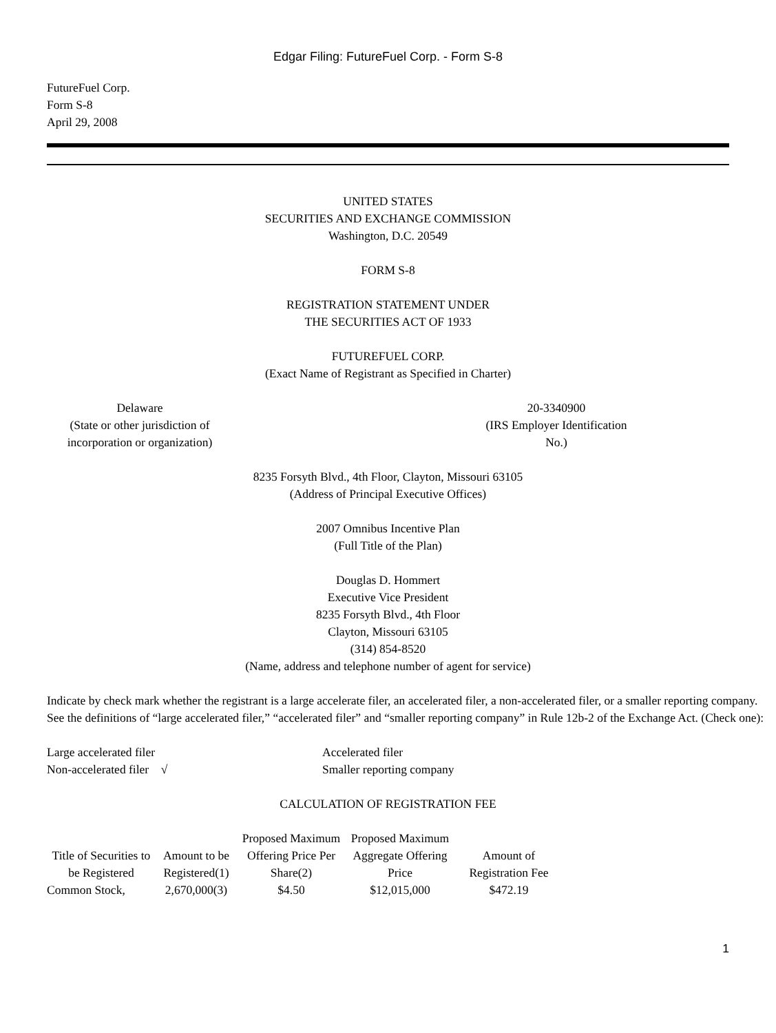Edgar Filing: FutureFuel Corp. - Form S-8
FutureFuel Corp.
Form S-8
April 29, 2008
UNITED STATES
SECURITIES AND EXCHANGE COMMISSION
Washington, D.C. 20549
FORM S-8
REGISTRATION STATEMENT UNDER
THE SECURITIES ACT OF 1933
FUTUREFUEL CORP.
(Exact Name of Registrant as Specified in Charter)
Delaware
(State or other jurisdiction of
incorporation or organization)
20-3340900
(IRS Employer Identification
No.)
8235 Forsyth Blvd., 4th Floor, Clayton, Missouri 63105
(Address of Principal Executive Offices)
2007 Omnibus Incentive Plan
(Full Title of the Plan)
Douglas D. Hommert
Executive Vice President
8235 Forsyth Blvd., 4th Floor
Clayton, Missouri 63105
(314) 854-8520
(Name, address and telephone number of agent for service)
Indicate by check mark whether the registrant is a large accelerate filer, an accelerated filer, a non-accelerated filer, or a smaller reporting company. See the definitions of “large accelerated filer,” “accelerated filer” and “smaller reporting company” in Rule 12b-2 of the Exchange Act. (Check one):
Large accelerated filer
Non-accelerated filer √
Accelerated filer
Smaller reporting company
CALCULATION OF REGISTRATION FEE
| Title of Securities to be Registered | Amount to be Registered(1) | Proposed Maximum Offering Price Per Share(2) | Proposed Maximum Aggregate Offering Price | Amount of Registration Fee |
| --- | --- | --- | --- | --- |
| Common Stock, | 2,670,000(3) | $4.50 | $12,015,000 | $472.19 |
1